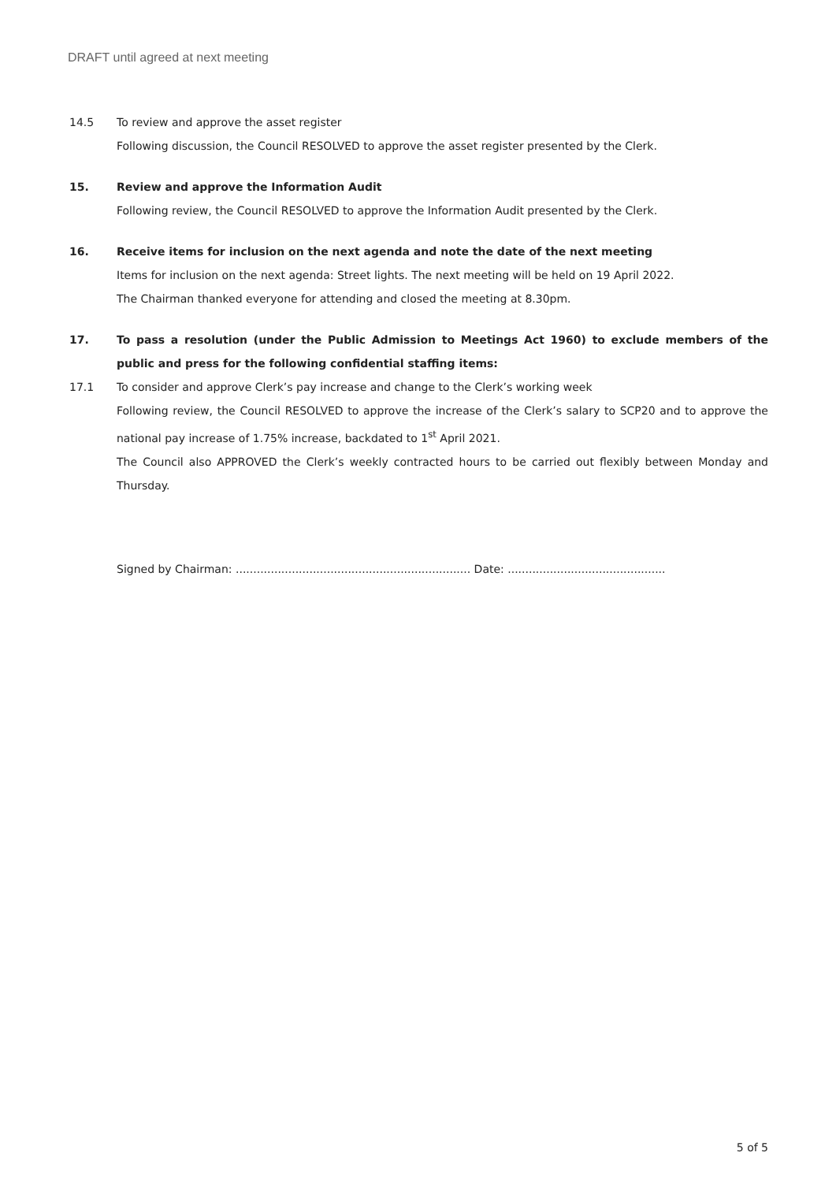DRAFT until agreed at next meeting
14.5 To review and approve the asset register
Following discussion, the Council RESOLVED to approve the asset register presented by the Clerk.
15. Review and approve the Information Audit
Following review, the Council RESOLVED to approve the Information Audit presented by the Clerk.
16. Receive items for inclusion on the next agenda and note the date of the next meeting
Items for inclusion on the next agenda: Street lights. The next meeting will be held on 19 April 2022.
The Chairman thanked everyone for attending and closed the meeting at 8.30pm.
17. To pass a resolution (under the Public Admission to Meetings Act 1960) to exclude members of the public and press for the following confidential staffing items:
17.1 To consider and approve Clerk’s pay increase and change to the Clerk’s working week
Following review, the Council RESOLVED to approve the increase of the Clerk’s salary to SCP20 and to approve the national pay increase of 1.75% increase, backdated to 1<sup>st</sup> April 2021.
The Council also APPROVED the Clerk’s weekly contracted hours to be carried out flexibly between Monday and Thursday.
Signed by Chairman: ................................................................... Date: .............................................
5 of 5